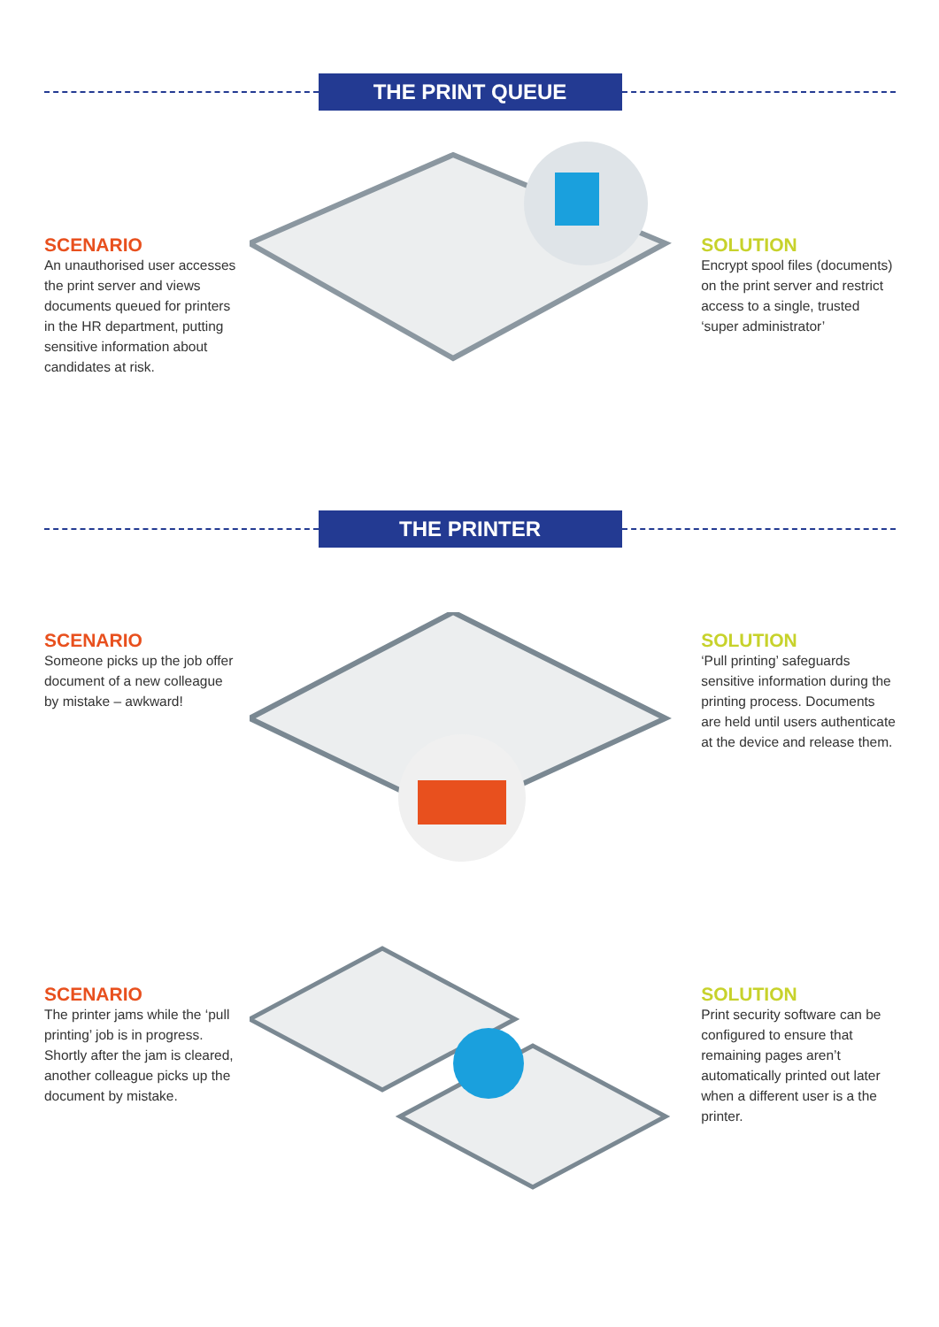THE PRINT QUEUE
SCENARIO
An unauthorised user accesses the print server and views documents queued for printers in the HR department, putting sensitive information about candidates at risk.
SOLUTION
Encrypt spool files (documents) on the print server and restrict access to a single, trusted ‘super administrator’
THE PRINTER
SCENARIO
Someone picks up the job offer document of a new colleague by mistake – awkward!
SOLUTION
‘Pull printing’ safeguards sensitive information during the printing process. Documents are held until users authenticate at the device and release them.
SCENARIO
The printer jams while the ‘pull printing’ job is in progress. Shortly after the jam is cleared, another colleague picks up the document by mistake.
SOLUTION
Print security software can be configured to ensure that remaining pages aren’t automatically printed out later when a different user is a the printer.